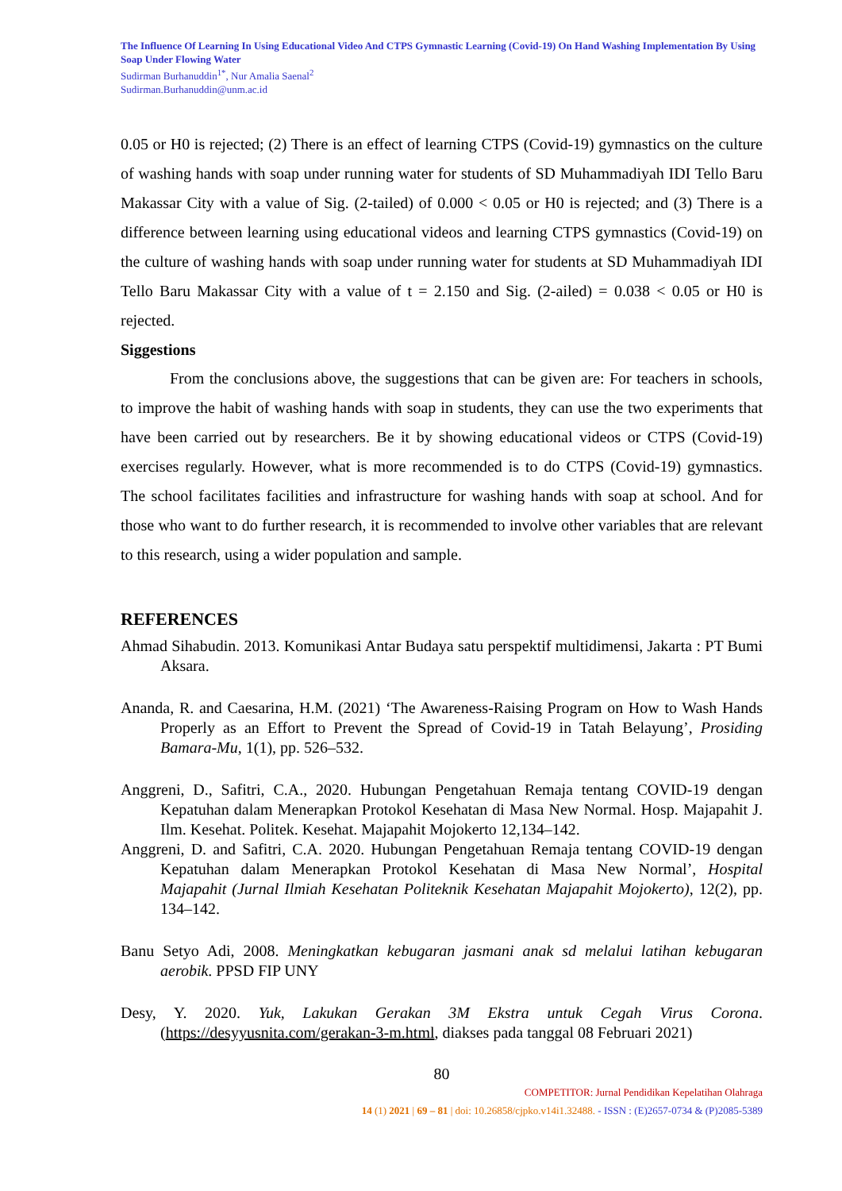The Influence Of Learning In Using Educational Video And CTPS Gymnastic Learning (Covid-19) On Hand Washing Implementation By Using Soap Under Flowing Water
Sudirman Burhanuddin<sup>1*</sup>, Nur Amalia Saenal<sup>2</sup>
Sudirman.Burhanuddin@unm.ac.id
0.05 or H0 is rejected; (2) There is an effect of learning CTPS (Covid-19) gymnastics on the culture of washing hands with soap under running water for students of SD Muhammadiyah IDI Tello Baru Makassar City with a value of Sig. (2-tailed) of 0.000 < 0.05 or H0 is rejected; and (3) There is a difference between learning using educational videos and learning CTPS gymnastics (Covid-19) on the culture of washing hands with soap under running water for students at SD Muhammadiyah IDI Tello Baru Makassar City with a value of t = 2.150 and Sig. (2-ailed) = 0.038 < 0.05 or H0 is rejected.
Siggestions
From the conclusions above, the suggestions that can be given are: For teachers in schools, to improve the habit of washing hands with soap in students, they can use the two experiments that have been carried out by researchers. Be it by showing educational videos or CTPS (Covid-19) exercises regularly. However, what is more recommended is to do CTPS (Covid-19) gymnastics. The school facilitates facilities and infrastructure for washing hands with soap at school. And for those who want to do further research, it is recommended to involve other variables that are relevant to this research, using a wider population and sample.
REFERENCES
Ahmad Sihabudin. 2013. Komunikasi Antar Budaya satu perspektif multidimensi, Jakarta : PT Bumi Aksara.
Ananda, R. and Caesarina, H.M. (2021) ‘The Awareness-Raising Program on How to Wash Hands Properly as an Effort to Prevent the Spread of Covid-19 in Tatah Belayung’, Prosiding Bamara-Mu, 1(1), pp. 526–532.
Anggreni, D., Safitri, C.A., 2020. Hubungan Pengetahuan Remaja tentang COVID-19 dengan Kepatuhan dalam Menerapkan Protokol Kesehatan di Masa New Normal. Hosp. Majapahit J. Ilm. Kesehat. Politek. Kesehat. Majapahit Mojokerto 12,134–142.
Anggreni, D. and Safitri, C.A. 2020. Hubungan Pengetahuan Remaja tentang COVID-19 dengan Kepatuhan dalam Menerapkan Protokol Kesehatan di Masa New Normal’, Hospital Majapahit (Jurnal Ilmiah Kesehatan Politeknik Kesehatan Majapahit Mojokerto), 12(2), pp. 134–142.
Banu Setyo Adi, 2008. Meningkatkan kebugaran jasmani anak sd melalui latihan kebugaran aerobik. PPSD FIP UNY
Desy, Y. 2020. Yuk, Lakukan Gerakan 3M Ekstra untuk Cegah Virus Corona. (https://desyyusnita.com/gerakan-3-m.html, diakses pada tanggal 08 Februari 2021)
80
COMPETITOR: Jurnal Pendidikan Kepelatihan Olahraga
14 (1) 2021 | 69 – 81 | doi: 10.26858/cjpko.v14i1.32488. - ISSN : (E)2657-0734 & (P)2085-5389